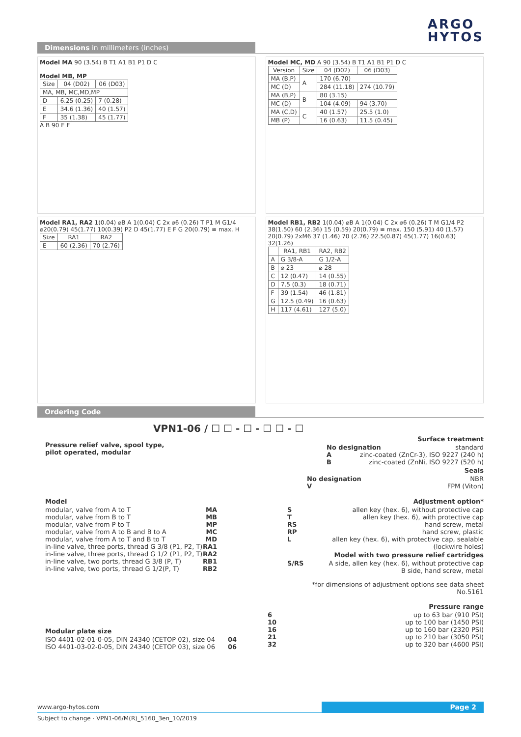ARGO
HYTOS
Dimensions in millimeters (inches)
Model MA 90 (3.54) B T1 A1 B1 P1 D C
Model MB, MP
| Size | 04 (D02) | 06 (D03) |
| --- | --- | --- |
| MA, MB, MC,MD,MP | | |
| D | 6.25 (0.25) | 7 (0.28) |
| E | 34.6 (1.36) | 40 (1.57) |
| F | 35 (1.38) | 45 (1.77) |
A B 90 E F
Model MC, MD A 90 (3.54) B T1 A1 B1 P1 D C
| Version | Size | 04 (D02) | 06 (D03) |
| --- | --- | --- | --- |
| MA (B,P) | A | 170 (6.70) | |
| MC (D) | | 284 (11.18) | 274 (10.79) |
| MA (B,P) | B | 80 (3.15) | |
| MC (D) | | 104 (4.09) | 94 (3.70) |
| MA (C,D) | C | 40 (1.57) | 25.5 (1.0) |
| MB (P) | | 16 (0.63) | 11.5 (0.45) |
Model RA1, RA2 1(0.04) ⌀B A 1(0.04) C 2x ⌀6 (0.26) T P1 M G1/4 ⌀20(0.79) 45(1.77) 10(0.39) P2 D 45(1.77) E F G 20(0.79) ≅ max. H
| Size | RA1 | RA2 |
| --- | --- | --- |
| E | 60 (2.36) | 70 (2.76) |
Model RB1, RB2 1(0.04) ⌀B A 1(0.04) C 2x ⌀6 (0.26) T M G1/4 P2 38(1.50) 60 (2.36) 15 (0.59) 20(0.79) ≅ max. 150 (5.91) 40 (1.57) 20(0.79) 2xM6 37 (1.46) 70 (2.76) 22.5(0.87) 45(1.77) 16(0.63) 32(1.26)
| | RA1, RB1 | RA2, RB2 |
| --- | --- | --- |
| A | G 3/8-A | G 1/2-A |
| B | ⌀ 23 | ⌀ 28 |
| C | 12 (0.47) | 14 (0.55) |
| D | 7.5 (0.3) | 18 (0.71) |
| F | 39 (1.54) | 46 (1.81) |
| G | 12.5 (0.49) | 16 (0.63) |
| H | 117 (4.61) | 127 (5.0) |
Ordering Code
VPN1-06 / ☐ ☐ - ☐ - ☐ ☐ - ☐
Pressure relief valve, spool type,
pilot operated, modular
Surface treatment
No designation standard
Azinc-coated (ZnCr-3), ISO 9227 (240 h)
Bzinc-coated (ZnNi, ISO 9227 (520 h)
Seals
No designation NBR
V FPM (Viton)
Model
modular, valve from A to T MA
modular, valve from B to T MB
modular, valve from P to T MP
modular, valve from A to B and B to A MC
modular, valve from A to T and B to T MD
in-line valve, three ports, thread G 3/8 (P1, P2, T) RA1
in-line valve, three ports, thread G 1/2 (P1, P2, T) RA2
in-line valve, two ports, thread G 3/8 (P, T) RB1
in-line valve, two ports, thread G 1/2(P, T) RB2
Adjustment option*
Sallen key (hex. 6), without protective cap
Tallen key (hex. 6), with protective cap
RS hand screw, metal
RP hand screw, plastic
Lallen key (hex. 6), with protective cap, sealable
(lockwire holes)
Model with two pressure relief cartridges
S/RS A side, allen key (hex. 6), without protective cap
B side, hand screw, metal
*for dimensions of adjustment options see data sheet No.5161
Modular plate size
ISO 4401-02-01-0-05, DIN 24340 (CETOP 02), size 04 04
ISO 4401-03-02-0-05, DIN 24340 (CETOP 03), size 06 06
Pressure range
6 up to 63 bar (910 PSI)
10 up to 100 bar (1450 PSI)
16 up to 160 bar (2320 PSI)
21 up to 210 bar (3050 PSI)
32 up to 320 bar (4600 PSI)
www.argo-hytos.com
Page 2
Subject to change · VPN1-06/M(R)_5160_3en_10/2019